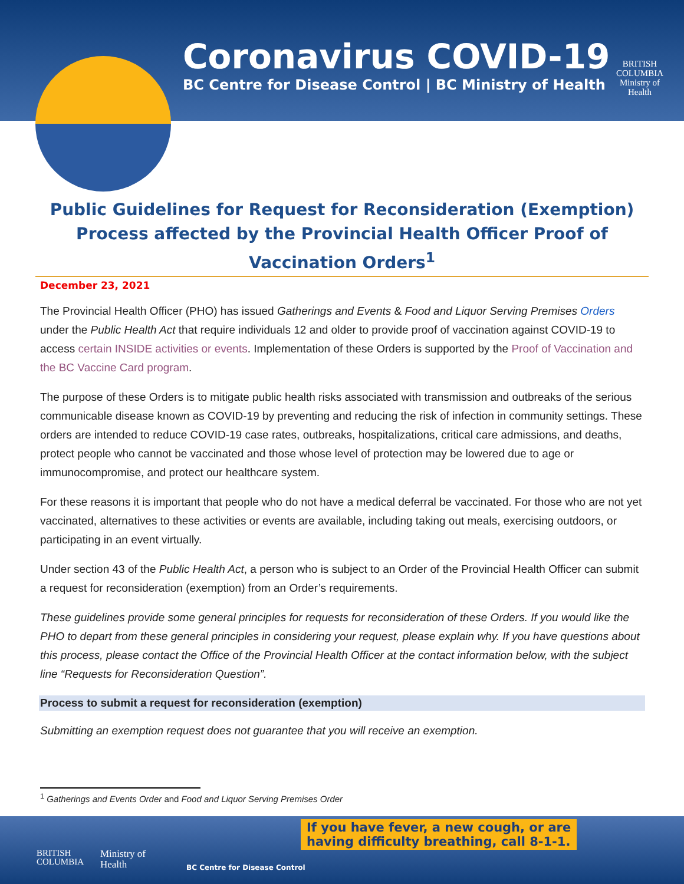Coronavirus COVID-19
BC Centre for Disease Control | BC Ministry of Health
BRITISH
COLUMBIA
Ministry of
Health
Public Guidelines for Request for Reconsideration (Exemption) Process affected by the Provincial Health Officer Proof of Vaccination Orders<sup>1</sup>
December 23, 2021
The Provincial Health Officer (PHO) has issued Gatherings and Events & Food and Liquor Serving Premises Orders under the Public Health Act that require individuals 12 and older to provide proof of vaccination against COVID-19 to access certain INSIDE activities or events. Implementation of these Orders is supported by the Proof of Vaccination and the BC Vaccine Card program.
The purpose of these Orders is to mitigate public health risks associated with transmission and outbreaks of the serious communicable disease known as COVID-19 by preventing and reducing the risk of infection in community settings. These orders are intended to reduce COVID-19 case rates, outbreaks, hospitalizations, critical care admissions, and deaths, protect people who cannot be vaccinated and those whose level of protection may be lowered due to age or immunocompromise, and protect our healthcare system.
For these reasons it is important that people who do not have a medical deferral be vaccinated. For those who are not yet vaccinated, alternatives to these activities or events are available, including taking out meals, exercising outdoors, or participating in an event virtually.
Under section 43 of the Public Health Act, a person who is subject to an Order of the Provincial Health Officer can submit a request for reconsideration (exemption) from an Order’s requirements.
These guidelines provide some general principles for requests for reconsideration of these Orders. If you would like the PHO to depart from these general principles in considering your request, please explain why. If you have questions about this process, please contact the Office of the Provincial Health Officer at the contact information below, with the subject line “Requests for Reconsideration Question”.
Process to submit a request for reconsideration (exemption)
Submitting an exemption request does not guarantee that you will receive an exemption.
<sup>1</sup> Gatherings and Events Order and Food and Liquor Serving Premises Order
BRITISH
COLUMBIA
Ministry of
Health
BC Centre for Disease Control
If you have fever, a new cough, or are
having difficulty breathing, call 8-1-1.